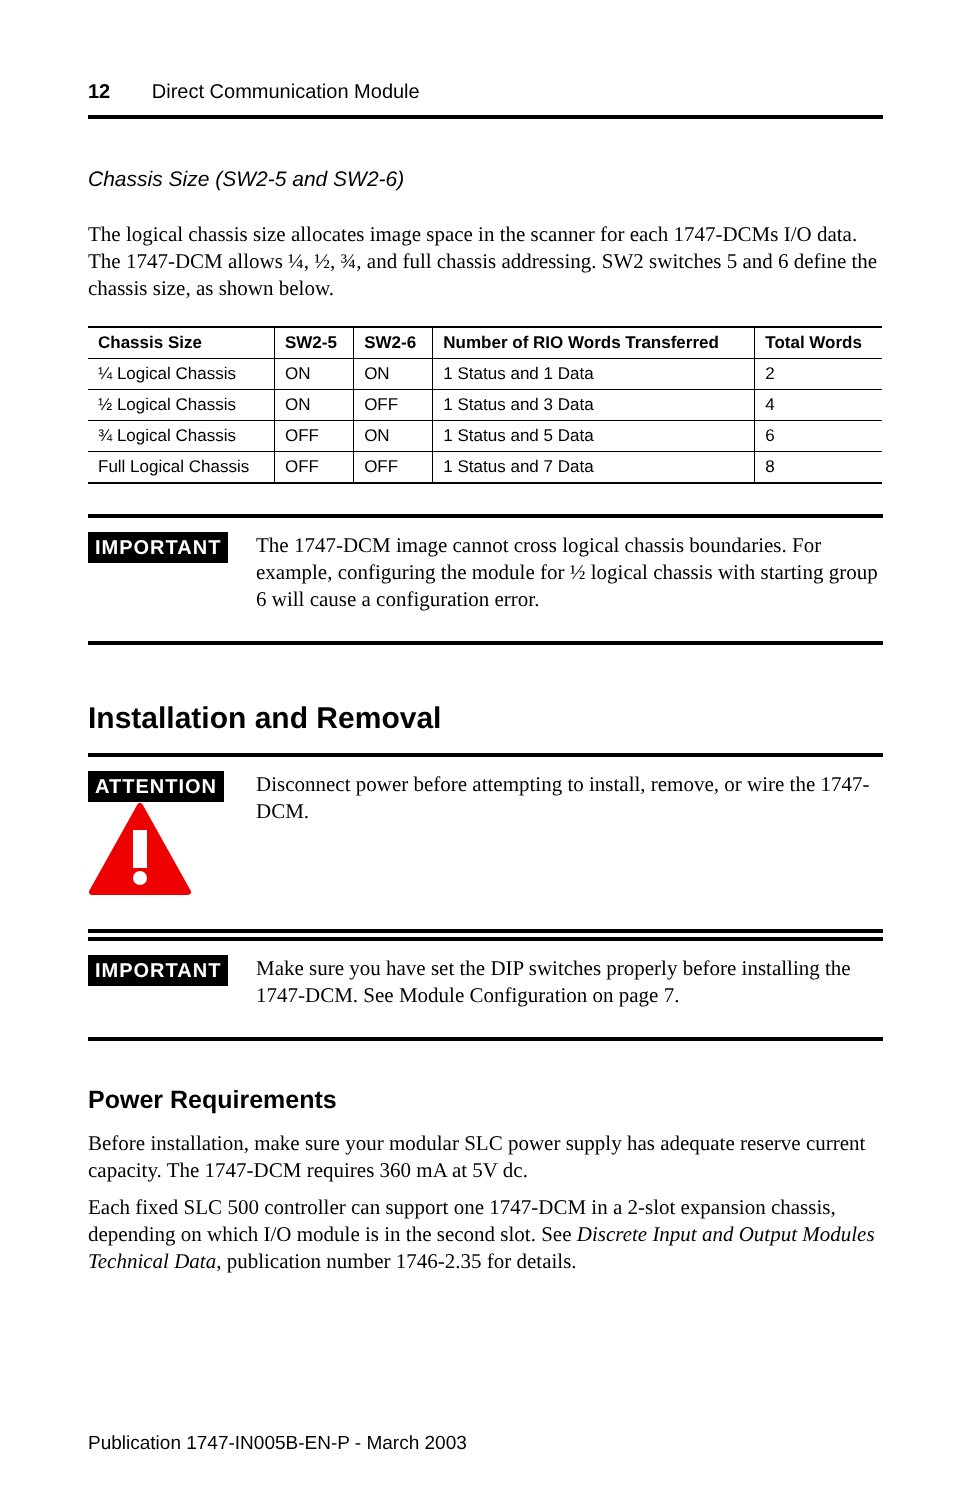12 Direct Communication Module
Chassis Size (SW2-5 and SW2-6)
The logical chassis size allocates image space in the scanner for each 1747-DCMs I/O data. The 1747-DCM allows ¼, ½, ¾, and full chassis addressing. SW2 switches 5 and 6 define the chassis size, as shown below.
| Chassis Size | SW2-5 | SW2-6 | Number of RIO Words Transferred | Total Words |
| --- | --- | --- | --- | --- |
| ¼ Logical Chassis | ON | ON | 1 Status and 1 Data | 2 |
| ½ Logical Chassis | ON | OFF | 1 Status and 3 Data | 4 |
| ¾ Logical Chassis | OFF | ON | 1 Status and 5 Data | 6 |
| Full Logical Chassis | OFF | OFF | 1 Status and 7 Data | 8 |
IMPORTANT
The 1747-DCM image cannot cross logical chassis boundaries. For example, configuring the module for ½ logical chassis with starting group 6 will cause a configuration error.
Installation and Removal
ATTENTION
Disconnect power before attempting to install, remove, or wire the 1747-DCM.
IMPORTANT
Make sure you have set the DIP switches properly before installing the 1747-DCM. See Module Configuration on page 7.
Power Requirements
Before installation, make sure your modular SLC power supply has adequate reserve current capacity. The 1747-DCM requires 360 mA at 5V dc.
Each fixed SLC 500 controller can support one 1747-DCM in a 2-slot expansion chassis, depending on which I/O module is in the second slot. See Discrete Input and Output Modules Technical Data, publication number 1746-2.35 for details.
Publication 1747-IN005B-EN-P - March 2003